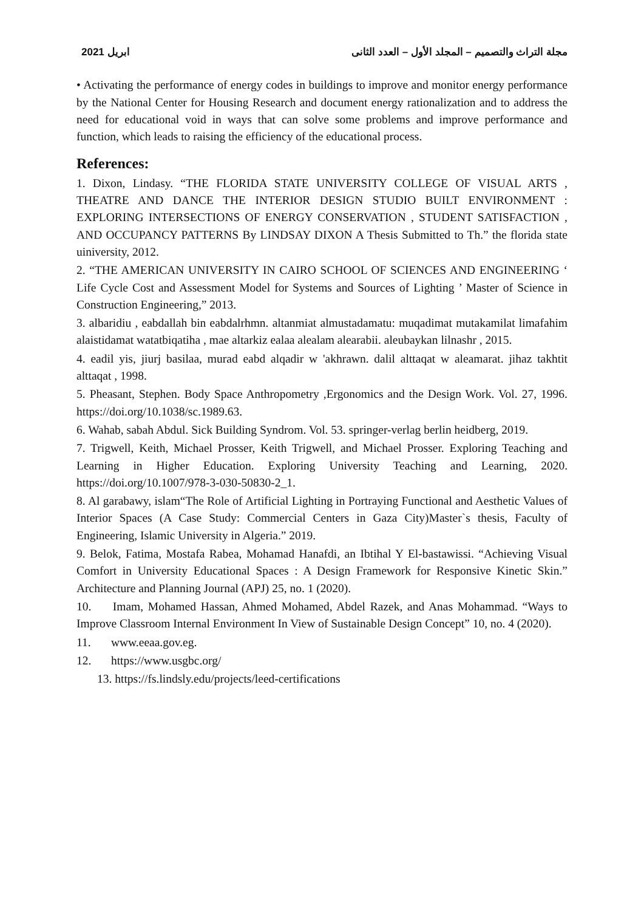2021 ابريل مجلة التراث والتصميم – المجلد الأول – العدد الثانى
• Activating the performance of energy codes in buildings to improve and monitor energy performance by the National Center for Housing Research and document energy rationalization and to address the need for educational void in ways that can solve some problems and improve performance and function, which leads to raising the efficiency of the educational process.
References:
1. Dixon, Lindasy. “THE FLORIDA STATE UNIVERSITY COLLEGE OF VISUAL ARTS , THEATRE AND DANCE THE INTERIOR DESIGN STUDIO BUILT ENVIRONMENT : EXPLORING INTERSECTIONS OF ENERGY CONSERVATION , STUDENT SATISFACTION , AND OCCUPANCY PATTERNS By LINDSAY DIXON A Thesis Submitted to Th.” the florida state uiniversity, 2012.
2. “THE AMERICAN UNIVERSITY IN CAIRO SCHOOL OF SCIENCES AND ENGINEERING ‘ Life Cycle Cost and Assessment Model for Systems and Sources of Lighting ’ Master of Science in Construction Engineering,” 2013.
3. albaridiu , eabdallah bin eabdalrhmn. altanmiat almustadamatu: muqadimat mutakamilat limafahim alaistidamat watatbiqatiha , mae altarkiz ealaa alealam alearabii. aleubaykan lilnashr , 2015.
4. eadil yis, jiurj basilaa, murad eabd alqadir w 'akhrawn. dalil alttaqat w aleamarat. jihaz takhtit alttaqat , 1998.
5. Pheasant, Stephen. Body Space Anthropometry ,Ergonomics and the Design Work. Vol. 27, 1996. https://doi.org/10.1038/sc.1989.63.
6. Wahab, sabah Abdul. Sick Building Syndrom. Vol. 53. springer-verlag berlin heidberg, 2019.
7. Trigwell, Keith, Michael Prosser, Keith Trigwell, and Michael Prosser. Exploring Teaching and Learning in Higher Education. Exploring University Teaching and Learning, 2020. https://doi.org/10.1007/978-3-030-50830-2_1.
8. Al garabawy, islam“The Role of Artificial Lighting in Portraying Functional and Aesthetic Values of Interior Spaces (A Case Study: Commercial Centers in Gaza City)Master`s thesis, Faculty of Engineering, Islamic University in Algeria.” 2019.
9. Belok, Fatima, Mostafa Rabea, Mohamad Hanafdi, an Ibtihal Y El-bastawissi. “Achieving Visual Comfort in University Educational Spaces : A Design Framework for Responsive Kinetic Skin.” Architecture and Planning Journal (APJ) 25, no. 1 (2020).
10. Imam, Mohamed Hassan, Ahmed Mohamed, Abdel Razek, and Anas Mohammad. “Ways to Improve Classroom Internal Environment In View of Sustainable Design Concept” 10, no. 4 (2020).
11. www.eeaa.gov.eg.
12. https://www.usgbc.org/
13. https://fs.lindsly.edu/projects/leed-certifications